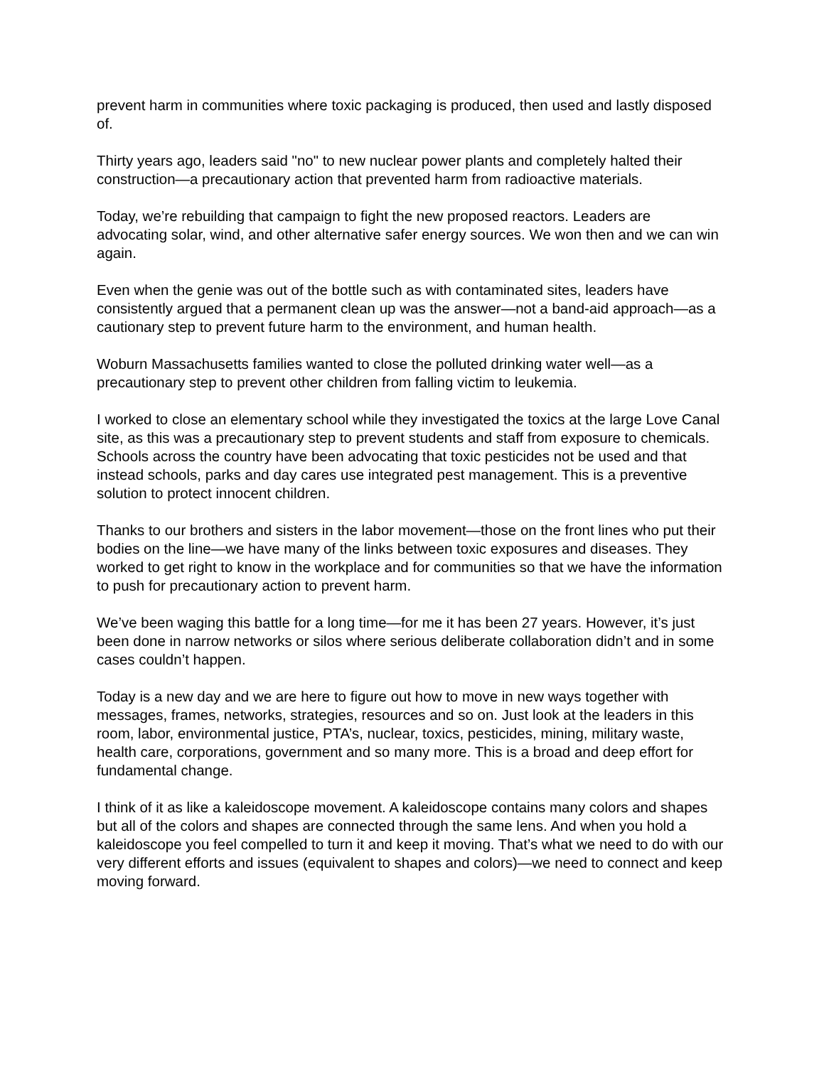prevent harm in communities where toxic packaging is produced, then used and lastly disposed of.
Thirty years ago, leaders said "no" to new nuclear power plants and completely halted their construction—a precautionary action that prevented harm from radioactive materials.
Today, we’re rebuilding that campaign to fight the new proposed reactors. Leaders are advocating solar, wind, and other alternative safer energy sources. We won then and we can win again.
Even when the genie was out of the bottle such as with contaminated sites, leaders have consistently argued that a permanent clean up was the answer—not a band-aid approach—as a cautionary step to prevent future harm to the environment, and human health.
Woburn Massachusetts families wanted to close the polluted drinking water well—as a precautionary step to prevent other children from falling victim to leukemia.
I worked to close an elementary school while they investigated the toxics at the large Love Canal site, as this was a precautionary step to prevent students and staff from exposure to chemicals. Schools across the country have been advocating that toxic pesticides not be used and that instead schools, parks and day cares use integrated pest management. This is a preventive solution to protect innocent children.
Thanks to our brothers and sisters in the labor movement—those on the front lines who put their bodies on the line—we have many of the links between toxic exposures and diseases. They worked to get right to know in the workplace and for communities so that we have the information to push for precautionary action to prevent harm.
We’ve been waging this battle for a long time—for me it has been 27 years. However, it’s just been done in narrow networks or silos where serious deliberate collaboration didn’t and in some cases couldn’t happen.
Today is a new day and we are here to figure out how to move in new ways together with messages, frames, networks, strategies, resources and so on. Just look at the leaders in this room, labor, environmental justice, PTA’s, nuclear, toxics, pesticides, mining, military waste, health care, corporations, government and so many more. This is a broad and deep effort for fundamental change.
I think of it as like a kaleidoscope movement. A kaleidoscope contains many colors and shapes but all of the colors and shapes are connected through the same lens. And when you hold a kaleidoscope you feel compelled to turn it and keep it moving. That’s what we need to do with our very different efforts and issues (equivalent to shapes and colors)—we need to connect and keep moving forward.